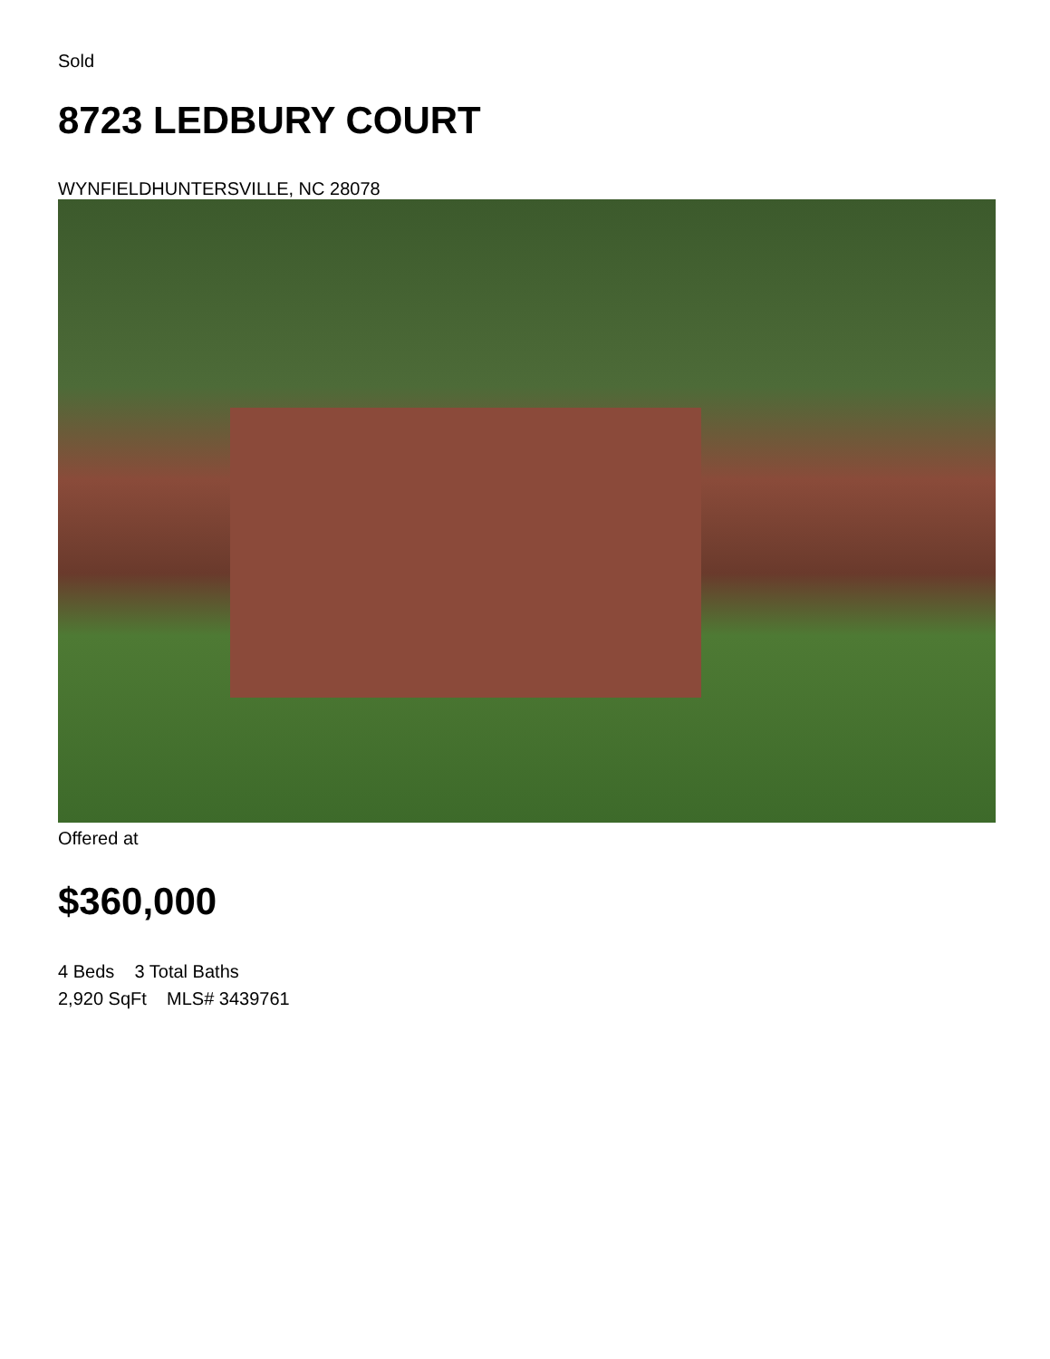Sold
8723 LEDBURY COURT
WYNFIELDHUNTERSVILLE, NC 28078
Offered at
$360,000
4 Beds 3 Total Baths
2,920 SqFt MLS# 3439761